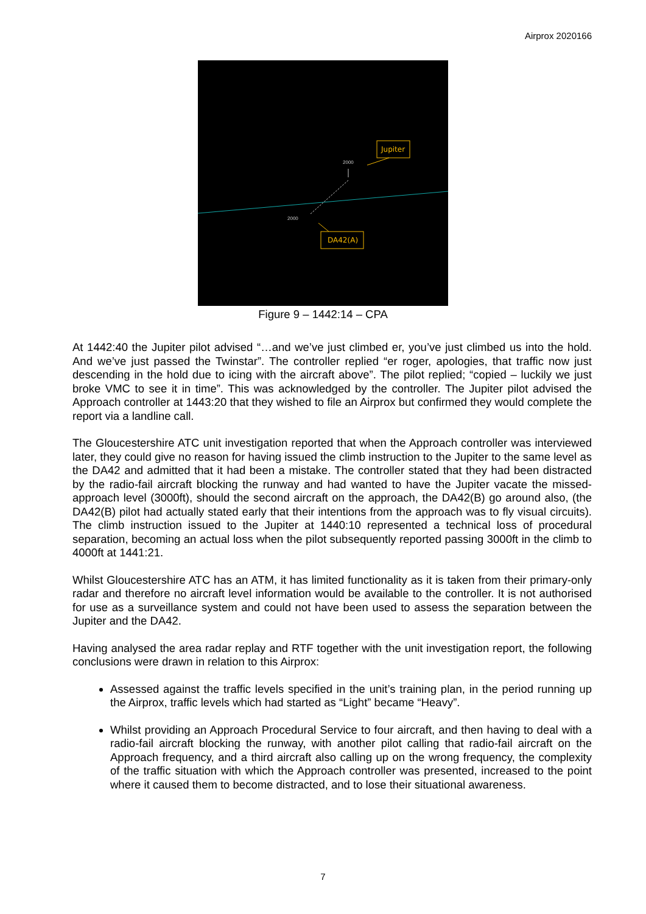Airprox 2020166
Jupiter
DA42(A)
2000
2000
Figure 9 – 1442:14 – CPA
At 1442:40 the Jupiter pilot advised “…and we’ve just climbed er, you’ve just climbed us into the hold. And we’ve just passed the Twinstar”. The controller replied “er roger, apologies, that traffic now just descending in the hold due to icing with the aircraft above”. The pilot replied; “copied – luckily we just broke VMC to see it in time”. This was acknowledged by the controller. The Jupiter pilot advised the Approach controller at 1443:20 that they wished to file an Airprox but confirmed they would complete the report via a landline call.
The Gloucestershire ATC unit investigation reported that when the Approach controller was interviewed later, they could give no reason for having issued the climb instruction to the Jupiter to the same level as the DA42 and admitted that it had been a mistake. The controller stated that they had been distracted by the radio-fail aircraft blocking the runway and had wanted to have the Jupiter vacate the missed-approach level (3000ft), should the second aircraft on the approach, the DA42(B) go around also, (the DA42(B) pilot had actually stated early that their intentions from the approach was to fly visual circuits). The climb instruction issued to the Jupiter at 1440:10 represented a technical loss of procedural separation, becoming an actual loss when the pilot subsequently reported passing 3000ft in the climb to 4000ft at 1441:21.
Whilst Gloucestershire ATC has an ATM, it has limited functionality as it is taken from their primary-only radar and therefore no aircraft level information would be available to the controller. It is not authorised for use as a surveillance system and could not have been used to assess the separation between the Jupiter and the DA42.
Having analysed the area radar replay and RTF together with the unit investigation report, the following conclusions were drawn in relation to this Airprox:
Assessed against the traffic levels specified in the unit’s training plan, in the period running up the Airprox, traffic levels which had started as “Light” became “Heavy”.
Whilst providing an Approach Procedural Service to four aircraft, and then having to deal with a radio-fail aircraft blocking the runway, with another pilot calling that radio-fail aircraft on the Approach frequency, and a third aircraft also calling up on the wrong frequency, the complexity of the traffic situation with which the Approach controller was presented, increased to the point where it caused them to become distracted, and to lose their situational awareness.
7